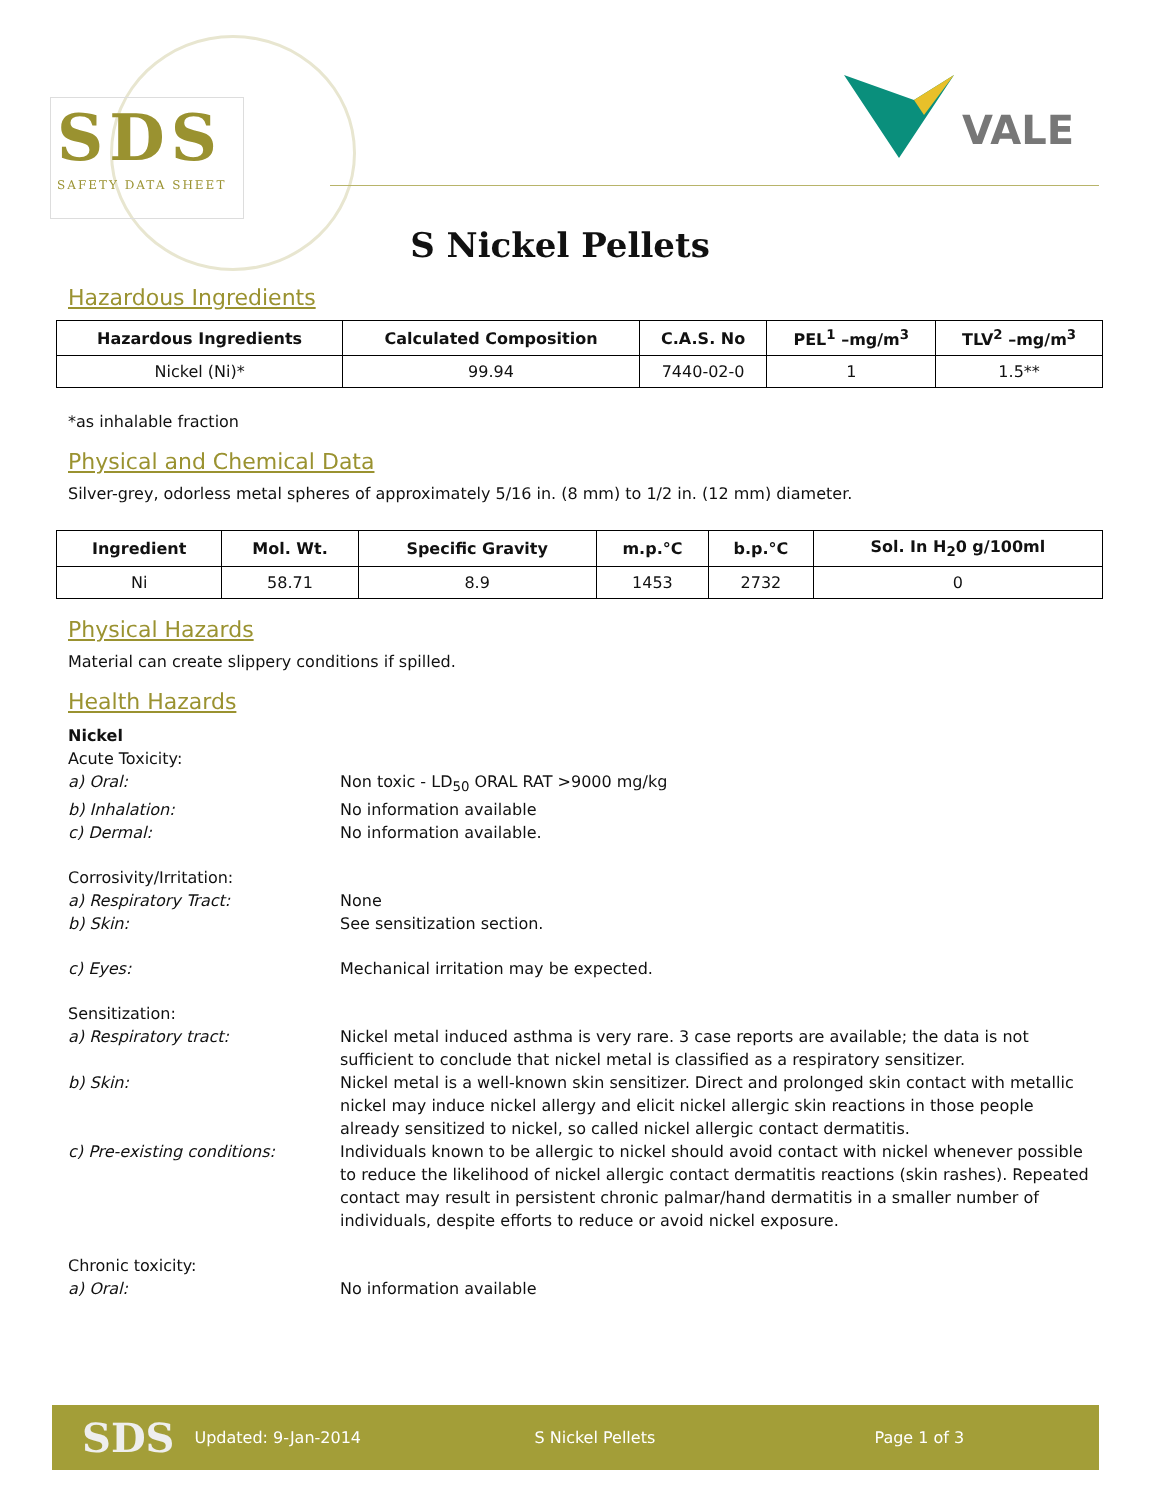SDS
SAFETY DATA SHEET
VALE
S Nickel Pellets
Hazardous Ingredients
| Hazardous Ingredients | Calculated Composition | C.A.S. No | PEL<sup>1</sup> –mg/m<sup>3</sup> | TLV<sup>2</sup> –mg/m<sup>3</sup> |
| --- | --- | --- | --- | --- |
| Nickel (Ni)* | 99.94 | 7440-02-0 | 1 | 1.5** |
*as inhalable fraction
Physical and Chemical Data
Silver-grey, odorless metal spheres of approximately 5/16 in. (8 mm) to 1/2 in. (12 mm) diameter.
| Ingredient | Mol. Wt. | Specific Gravity | m.p.°C | b.p.°C | Sol. In H<sub>2</sub>0 g/100ml |
| --- | --- | --- | --- | --- | --- |
| Ni | 58.71 | 8.9 | 1453 | 2732 | 0 |
Physical Hazards
Material can create slippery conditions if spilled.
Health Hazards
Nickel
Acute Toxicity:
a) Oral: Non toxic - LD<sub>50</sub> ORAL RAT >9000 mg/kg
b) Inhalation: No information available
c) Dermal: No information available.
Corrosivity/Irritation:
a) Respiratory Tract: None
b) Skin: See sensitization section.
c) Eyes: Mechanical irritation may be expected.
Sensitization:
a) Respiratory tract: Nickel metal induced asthma is very rare. 3 case reports are available; the data is not sufficient to conclude that nickel metal is classified as a respiratory sensitizer.
b) Skin: Nickel metal is a well-known skin sensitizer. Direct and prolonged skin contact with metallic nickel may induce nickel allergy and elicit nickel allergic skin reactions in those people already sensitized to nickel, so called nickel allergic contact dermatitis.
c) Pre-existing conditions: Individuals known to be allergic to nickel should avoid contact with nickel whenever possible to reduce the likelihood of nickel allergic contact dermatitis reactions (skin rashes). Repeated contact may result in persistent chronic palmar/hand dermatitis in a smaller number of individuals, despite efforts to reduce or avoid nickel exposure.
Chronic toxicity:
a) Oral: No information available
SDS Updated: 9-Jan-2014 S Nickel Pellets Page 1 of 3